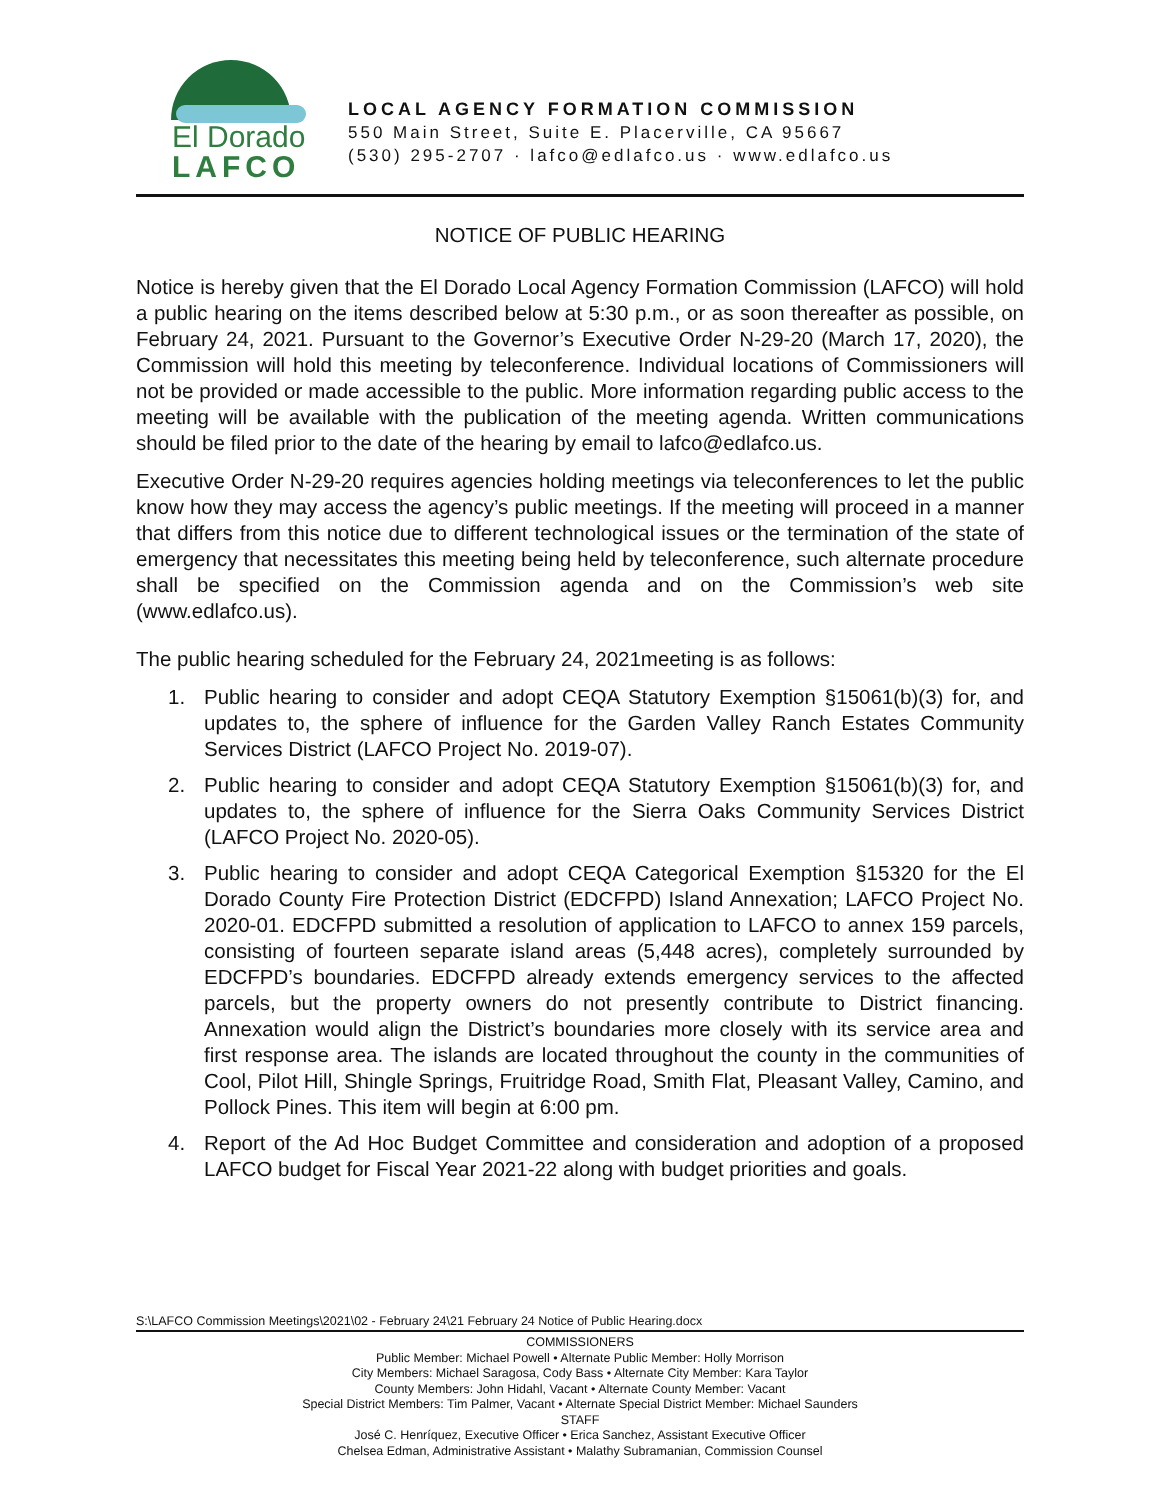El Dorado
LAFCO
LOCAL AGENCY FORMATION COMMISSION
550 Main Street, Suite E. Placerville, CA 95667
(530) 295-2707 · lafco@edlafco.us · www.edlafco.us
NOTICE OF PUBLIC HEARING
Notice is hereby given that the El Dorado Local Agency Formation Commission (LAFCO) will hold a public hearing on the items described below at 5:30 p.m., or as soon thereafter as possible, on February 24, 2021. Pursuant to the Governor’s Executive Order N-29-20 (March 17, 2020), the Commission will hold this meeting by teleconference. Individual locations of Commissioners will not be provided or made accessible to the public. More information regarding public access to the meeting will be available with the publication of the meeting agenda. Written communications should be filed prior to the date of the hearing by email to lafco@edlafco.us.
Executive Order N-29-20 requires agencies holding meetings via teleconferences to let the public know how they may access the agency’s public meetings. If the meeting will proceed in a manner that differs from this notice due to different technological issues or the termination of the state of emergency that necessitates this meeting being held by teleconference, such alternate procedure shall be specified on the Commission agenda and on the Commission’s web site (www.edlafco.us).
The public hearing scheduled for the February 24, 2021meeting is as follows:
1. Public hearing to consider and adopt CEQA Statutory Exemption §15061(b)(3) for, and updates to, the sphere of influence for the Garden Valley Ranch Estates Community Services District (LAFCO Project No. 2019-07).
2. Public hearing to consider and adopt CEQA Statutory Exemption §15061(b)(3) for, and updates to, the sphere of influence for the Sierra Oaks Community Services District (LAFCO Project No. 2020-05).
3. Public hearing to consider and adopt CEQA Categorical Exemption §15320 for the El Dorado County Fire Protection District (EDCFPD) Island Annexation; LAFCO Project No. 2020-01. EDCFPD submitted a resolution of application to LAFCO to annex 159 parcels, consisting of fourteen separate island areas (5,448 acres), completely surrounded by EDCFPD’s boundaries. EDCFPD already extends emergency services to the affected parcels, but the property owners do not presently contribute to District financing. Annexation would align the District’s boundaries more closely with its service area and first response area. The islands are located throughout the county in the communities of Cool, Pilot Hill, Shingle Springs, Fruitridge Road, Smith Flat, Pleasant Valley, Camino, and Pollock Pines. This item will begin at 6:00 pm.
4. Report of the Ad Hoc Budget Committee and consideration and adoption of a proposed LAFCO budget for Fiscal Year 2021-22 along with budget priorities and goals.
S:\LAFCO Commission Meetings\2021\02 - February 24\21 February 24 Notice of Public Hearing.docx
COMMISSIONERS
Public Member: Michael Powell • Alternate Public Member: Holly Morrison
City Members: Michael Saragosa, Cody Bass • Alternate City Member: Kara Taylor
County Members: John Hidahl, Vacant • Alternate County Member: Vacant
Special District Members: Tim Palmer, Vacant • Alternate Special District Member: Michael Saunders
STAFF
José C. Henríquez, Executive Officer • Erica Sanchez, Assistant Executive Officer
Chelsea Edman, Administrative Assistant • Malathy Subramanian, Commission Counsel